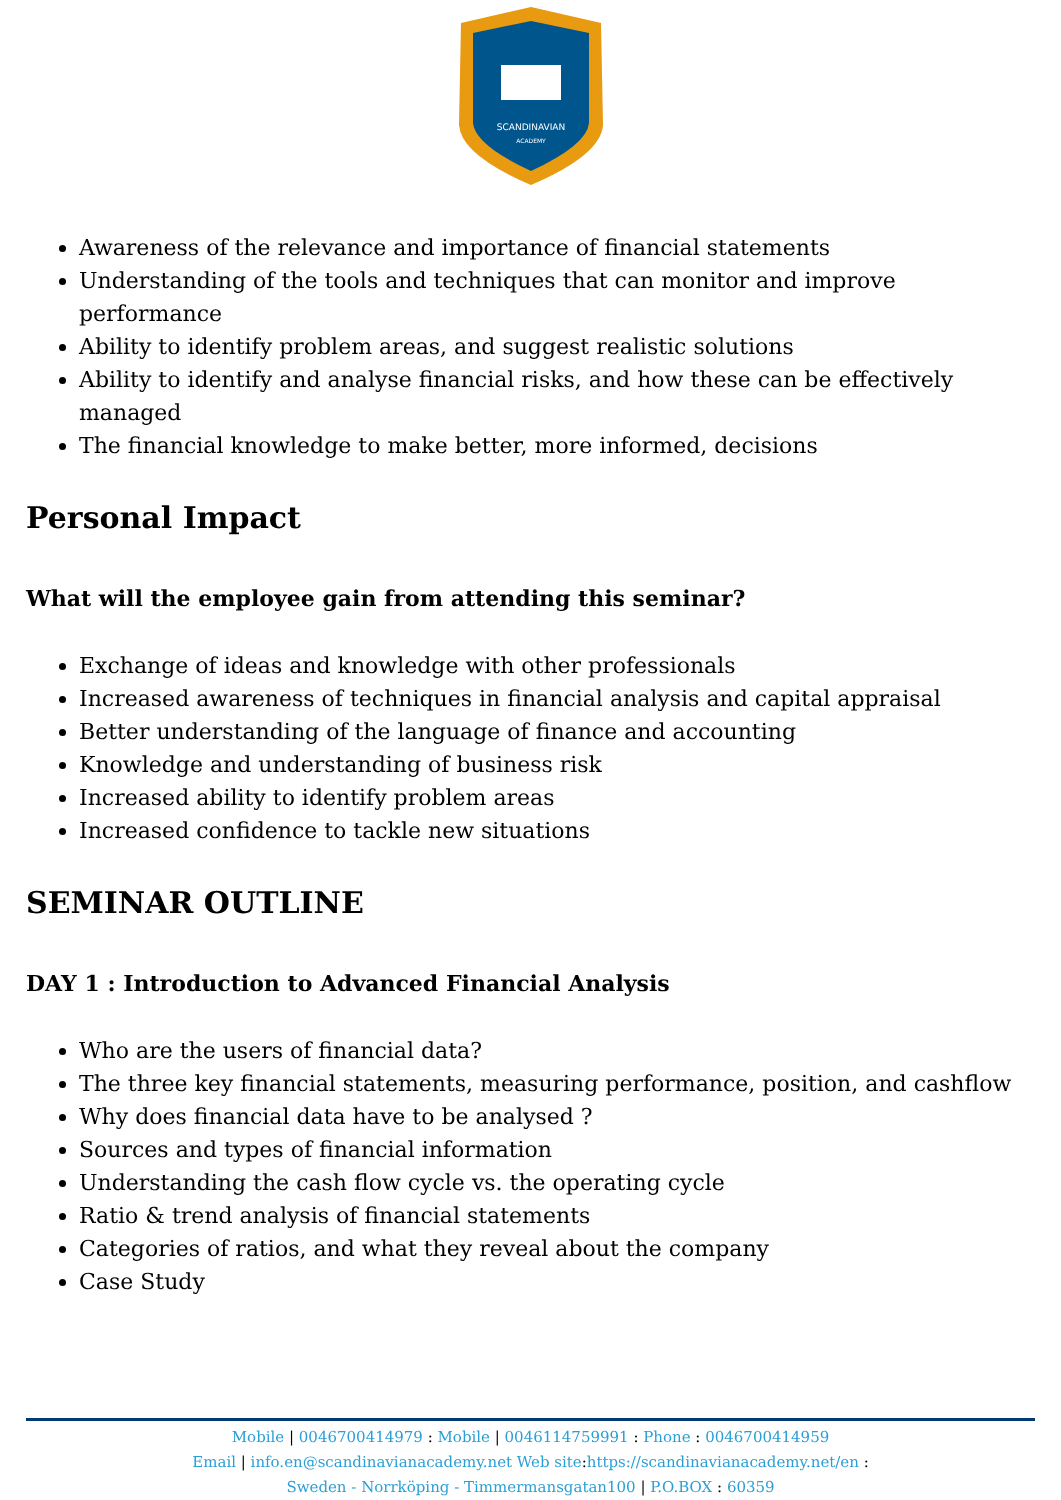SCANDINAVIAN
ACADEMY
Awareness of the relevance and importance of financial statements
Understanding of the tools and techniques that can monitor and improve performance
Ability to identify problem areas, and suggest realistic solutions
Ability to identify and analyse financial risks, and how these can be effectively managed
The financial knowledge to make better, more informed, decisions
Personal Impact
What will the employee gain from attending this seminar?
Exchange of ideas and knowledge with other professionals
Increased awareness of techniques in financial analysis and capital appraisal
Better understanding of the language of finance and accounting
Knowledge and understanding of business risk
Increased ability to identify problem areas
Increased confidence to tackle new situations
SEMINAR OUTLINE
DAY 1 : Introduction to Advanced Financial Analysis
Who are the users of financial data?
The three key financial statements, measuring performance, position, and cashflow
Why does financial data have to be analysed ?
Sources and types of financial information
Understanding the cash flow cycle vs. the operating cycle
Ratio & trend analysis of financial statements
Categories of ratios, and what they reveal about the company
Case Study
Mobile | 0046700414979 : Mobile | 0046114759991 : Phone : 0046700414959
Email | info.en@scandinavianacademy.net Web site: https://scandinavianacademy.net/en :
Sweden - Norrköping - Timmermansgatan100 | P.O.BOX : 60359